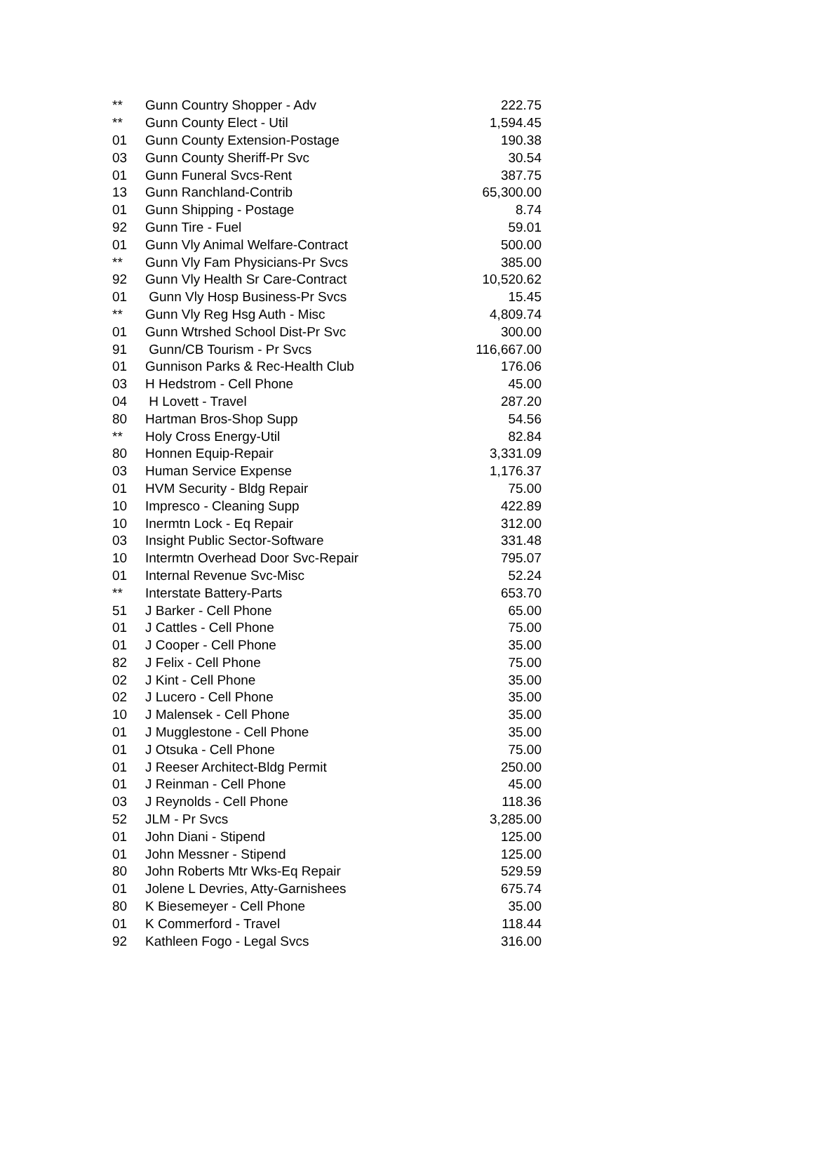| ** | Gunn Country Shopper - Adv | 222.75 |
| ** | Gunn County Elect - Util | 1,594.45 |
| 01 | Gunn County Extension-Postage | 190.38 |
| 03 | Gunn County Sheriff-Pr Svc | 30.54 |
| 01 | Gunn Funeral Svcs-Rent | 387.75 |
| 13 | Gunn Ranchland-Contrib | 65,300.00 |
| 01 | Gunn Shipping - Postage | 8.74 |
| 92 | Gunn Tire - Fuel | 59.01 |
| 01 | Gunn Vly Animal Welfare-Contract | 500.00 |
| ** | Gunn Vly Fam Physicians-Pr Svcs | 385.00 |
| 92 | Gunn Vly Health Sr Care-Contract | 10,520.62 |
| 01 | Gunn Vly Hosp Business-Pr Svcs | 15.45 |
| ** | Gunn Vly Reg Hsg Auth - Misc | 4,809.74 |
| 01 | Gunn Wtrshed School Dist-Pr Svc | 300.00 |
| 91 | Gunn/CB Tourism - Pr Svcs | 116,667.00 |
| 01 | Gunnison Parks & Rec-Health Club | 176.06 |
| 03 | H Hedstrom - Cell Phone | 45.00 |
| 04 | H Lovett - Travel | 287.20 |
| 80 | Hartman Bros-Shop Supp | 54.56 |
| ** | Holy Cross Energy-Util | 82.84 |
| 80 | Honnen Equip-Repair | 3,331.09 |
| 03 | Human Service Expense | 1,176.37 |
| 01 | HVM Security - Bldg Repair | 75.00 |
| 10 | Impresco - Cleaning Supp | 422.89 |
| 10 | Inermtn Lock - Eq Repair | 312.00 |
| 03 | Insight Public Sector-Software | 331.48 |
| 10 | Intermtn Overhead Door Svc-Repair | 795.07 |
| 01 | Internal Revenue Svc-Misc | 52.24 |
| ** | Interstate Battery-Parts | 653.70 |
| 51 | J Barker - Cell Phone | 65.00 |
| 01 | J Cattles - Cell Phone | 75.00 |
| 01 | J Cooper - Cell Phone | 35.00 |
| 82 | J Felix - Cell Phone | 75.00 |
| 02 | J Kint - Cell Phone | 35.00 |
| 02 | J Lucero - Cell Phone | 35.00 |
| 10 | J Malensek - Cell Phone | 35.00 |
| 01 | J Mugglestone - Cell Phone | 35.00 |
| 01 | J Otsuka - Cell Phone | 75.00 |
| 01 | J Reeser Architect-Bldg Permit | 250.00 |
| 01 | J Reinman - Cell Phone | 45.00 |
| 03 | J Reynolds - Cell Phone | 118.36 |
| 52 | JLM - Pr Svcs | 3,285.00 |
| 01 | John Diani - Stipend | 125.00 |
| 01 | John Messner - Stipend | 125.00 |
| 80 | John Roberts Mtr Wks-Eq Repair | 529.59 |
| 01 | Jolene L Devries, Atty-Garnishees | 675.74 |
| 80 | K Biesemeyer - Cell Phone | 35.00 |
| 01 | K Commerford - Travel | 118.44 |
| 92 | Kathleen Fogo - Legal Svcs | 316.00 |